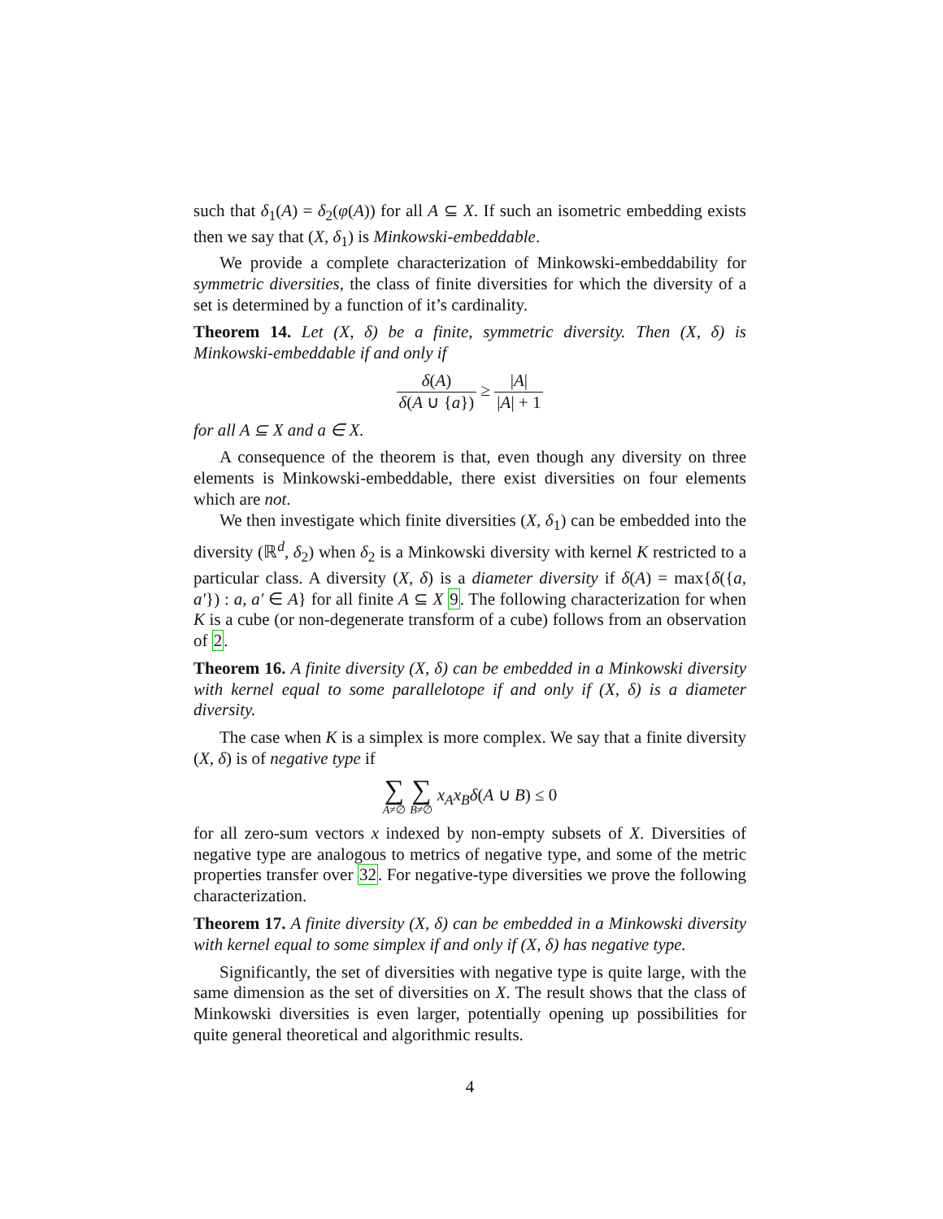such that δ<sub>1</sub>(A) = δ<sub>2</sub>(φ(A)) for all A ⊆ X. If such an isometric embedding exists then we say that (X, δ<sub>1</sub>) is Minkowski-embeddable.
We provide a complete characterization of Minkowski-embeddability for symmetric diversities, the class of finite diversities for which the diversity of a set is determined by a function of it’s cardinality.
Theorem 14. Let (X, δ) be a finite, symmetric diversity. Then (X, δ) is Minkowski-embeddable if and only if
δ(A) δ(A ∪ {a}) ≥ |A| |A| + 1
for all A ⊆ X and a ∈ X.
A consequence of the theorem is that, even though any diversity on three elements is Minkowski-embeddable, there exist diversities on four elements which are not.
We then investigate which finite diversities (X, δ<sub>1</sub>) can be embedded into the diversity (ℝ<sup>d</sup>, δ<sub>2</sub>) when δ<sub>2</sub> is a Minkowski diversity with kernel K restricted to a particular class. A diversity (X, δ) is a diameter diversity if δ(A) = max{δ({a, a′}) : a, a′ ∈ A} for all finite A ⊆ X 9. The following characterization for when K is a cube (or non-degenerate transform of a cube) follows from an observation of 2.
Theorem 16. A finite diversity (X, δ) can be embedded in a Minkowski diversity with kernel equal to some parallelotope if and only if (X, δ) is a diameter diversity.
The case when K is a simplex is more complex. We say that a finite diversity (X, δ) is of negative type if
∑ A≠∅ ∑ B≠∅ x<sub>A</sub>x<sub>B</sub>δ(A ∪ B) ≤ 0
for all zero-sum vectors x indexed by non-empty subsets of X. Diversities of negative type are analogous to metrics of negative type, and some of the metric properties transfer over 32. For negative-type diversities we prove the following characterization.
Theorem 17. A finite diversity (X, δ) can be embedded in a Minkowski diversity with kernel equal to some simplex if and only if (X, δ) has negative type.
Significantly, the set of diversities with negative type is quite large, with the same dimension as the set of diversities on X. The result shows that the class of Minkowski diversities is even larger, potentially opening up possibilities for quite general theoretical and algorithmic results.
4